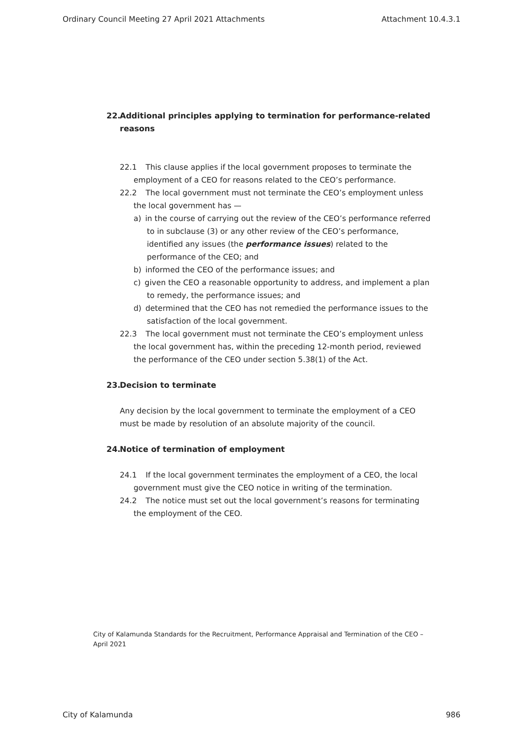Ordinary Council Meeting 27 April 2021 Attachments Attachment 10.4.3.1
22. Additional principles applying to termination for performance-related reasons
22.1 This clause applies if the local government proposes to terminate the employment of a CEO for reasons related to the CEO’s performance.
22.2 The local government must not terminate the CEO’s employment unless the local government has —
a) in the course of carrying out the review of the CEO’s performance referred to in subclause (3) or any other review of the CEO’s performance, identified any issues (the performance issues) related to the performance of the CEO; and
b) informed the CEO of the performance issues; and
c) given the CEO a reasonable opportunity to address, and implement a plan to remedy, the performance issues; and
d) determined that the CEO has not remedied the performance issues to the satisfaction of the local government.
22.3 The local government must not terminate the CEO’s employment unless the local government has, within the preceding 12-month period, reviewed the performance of the CEO under section 5.38(1) of the Act.
23. Decision to terminate
Any decision by the local government to terminate the employment of a CEO must be made by resolution of an absolute majority of the council.
24. Notice of termination of employment
24.1 If the local government terminates the employment of a CEO, the local government must give the CEO notice in writing of the termination.
24.2 The notice must set out the local government’s reasons for terminating the employment of the CEO.
City of Kalamunda Standards for the Recruitment, Performance Appraisal and Termination of the CEO – April 2021
City of Kalamunda 986